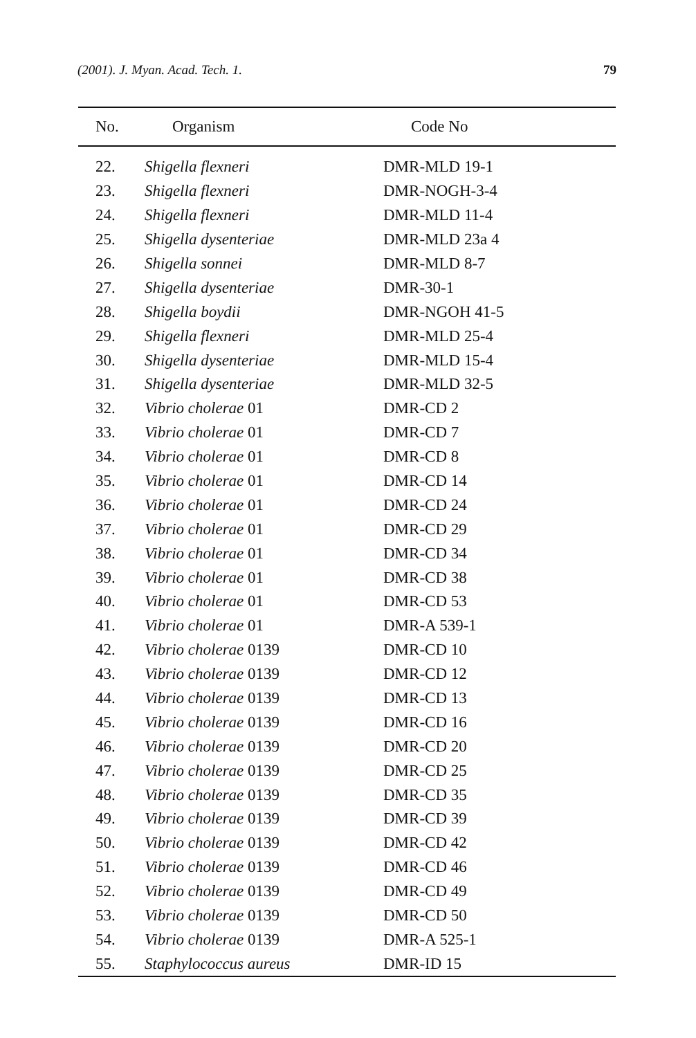(2001). J. Myan. Acad. Tech. 1. 79
| No. | Organism | Code No |
| --- | --- | --- |
| 22. | Shigella flexneri | DMR-MLD 19-1 |
| 23. | Shigella flexneri | DMR-NOGH-3-4 |
| 24. | Shigella flexneri | DMR-MLD 11-4 |
| 25. | Shigella dysenteriae | DMR-MLD 23a 4 |
| 26. | Shigella sonnei | DMR-MLD 8-7 |
| 27. | Shigella dysenteriae | DMR-30-1 |
| 28. | Shigella boydii | DMR-NGOH 41-5 |
| 29. | Shigella flexneri | DMR-MLD 25-4 |
| 30. | Shigella dysenteriae | DMR-MLD 15-4 |
| 31. | Shigella dysenteriae | DMR-MLD 32-5 |
| 32. | Vibrio cholerae 01 | DMR-CD 2 |
| 33. | Vibrio cholerae 01 | DMR-CD 7 |
| 34. | Vibrio cholerae 01 | DMR-CD 8 |
| 35. | Vibrio cholerae 01 | DMR-CD 14 |
| 36. | Vibrio cholerae 01 | DMR-CD 24 |
| 37. | Vibrio cholerae 01 | DMR-CD 29 |
| 38. | Vibrio cholerae 01 | DMR-CD 34 |
| 39. | Vibrio cholerae 01 | DMR-CD 38 |
| 40. | Vibrio cholerae 01 | DMR-CD 53 |
| 41. | Vibrio cholerae 01 | DMR-A 539-1 |
| 42. | Vibrio cholerae 0139 | DMR-CD 10 |
| 43. | Vibrio cholerae 0139 | DMR-CD 12 |
| 44. | Vibrio cholerae 0139 | DMR-CD 13 |
| 45. | Vibrio cholerae 0139 | DMR-CD 16 |
| 46. | Vibrio cholerae 0139 | DMR-CD 20 |
| 47. | Vibrio cholerae 0139 | DMR-CD 25 |
| 48. | Vibrio cholerae 0139 | DMR-CD 35 |
| 49. | Vibrio cholerae 0139 | DMR-CD 39 |
| 50. | Vibrio cholerae 0139 | DMR-CD 42 |
| 51. | Vibrio cholerae 0139 | DMR-CD 46 |
| 52. | Vibrio cholerae 0139 | DMR-CD 49 |
| 53. | Vibrio cholerae 0139 | DMR-CD 50 |
| 54. | Vibrio cholerae 0139 | DMR-A 525-1 |
| 55. | Staphylococcus aureus | DMR-ID 15 |